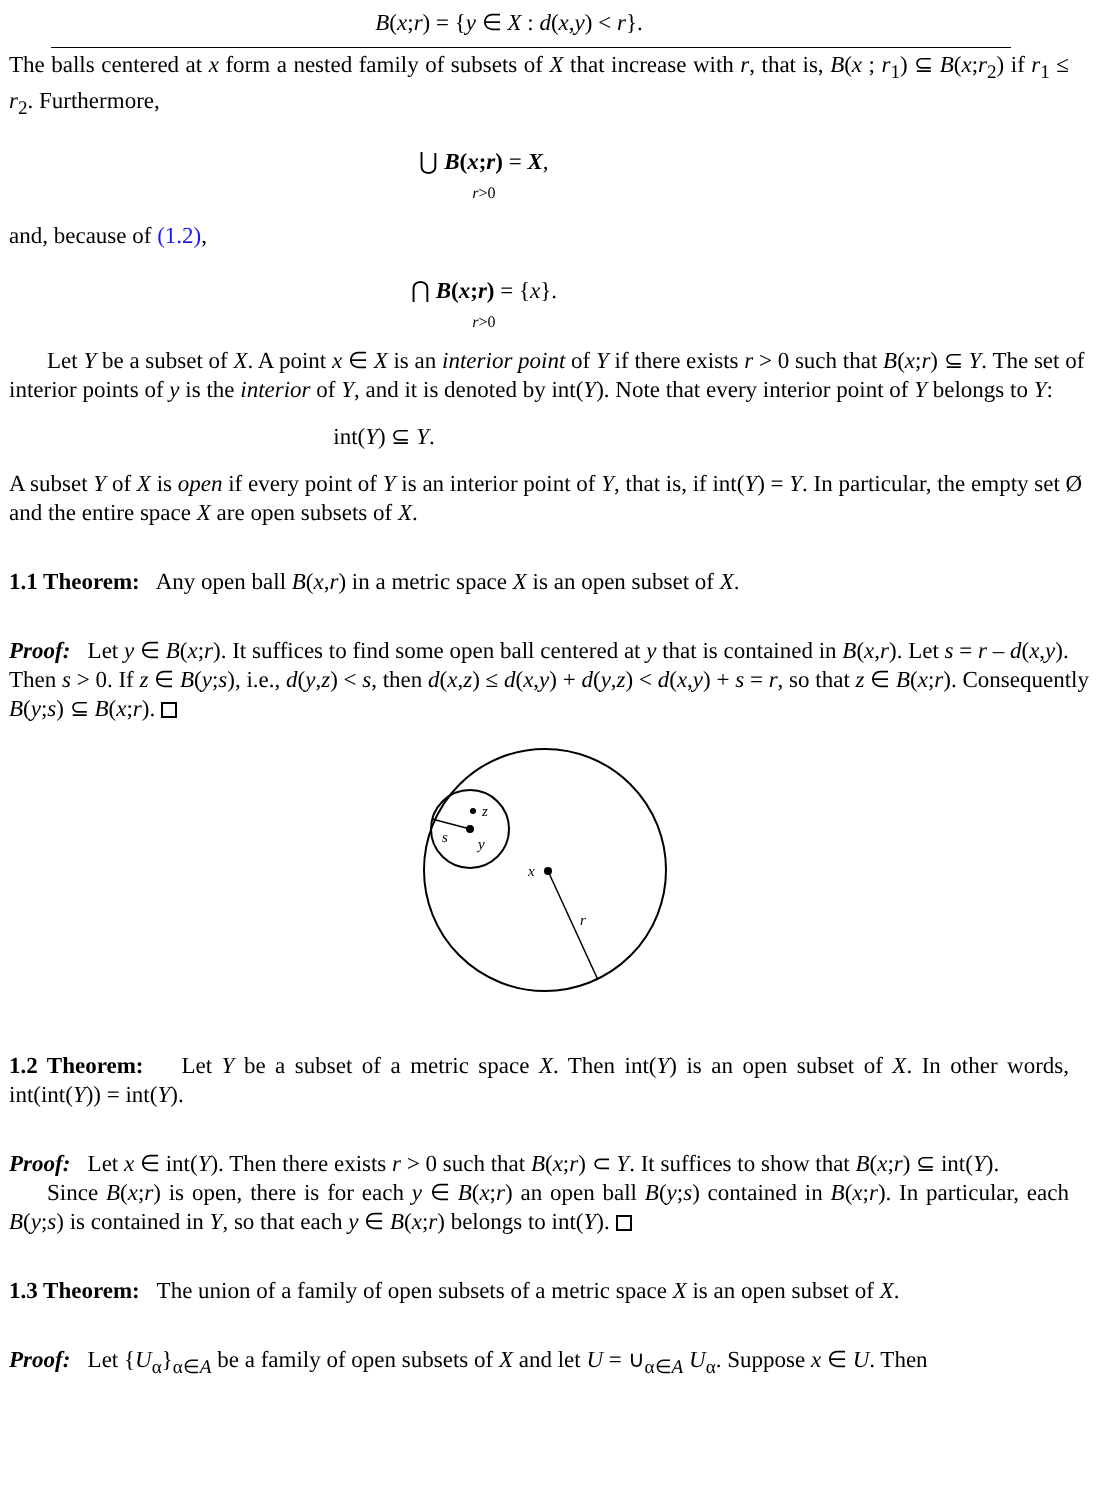B(x;r) = {y ∈ X : d(x,y) < r}.
The balls centered at x form a nested family of subsets of X that increase with r, that is, B(x ; r<sub>1</sub>) ⊆ B(x;r<sub>2</sub>) if r<sub>1</sub> ≤ r<sub>2</sub>. Furthermore,
⋃ B(x;r) = X,
r>0
and, because of (1.2),
⋂ B(x;r) = {x}.
r>0
Let Y be a subset of X. A point x ∈ X is an interior point of Y if there exists r > 0 such that B(x;r) ⊆ Y. The set of interior points of y is the interior of Y, and it is denoted by int(Y). Note that every interior point of Y belongs to Y:
int(Y) ⊆ Y.
A subset Y of X is open if every point of Y is an interior point of Y, that is, if int(Y) = Y. In particular, the empty set Ø and the entire space X are open subsets of X.
1.1 Theorem: Any open ball B(x,r) in a metric space X is an open subset of X.
Proof: Let y ∈ B(x;r). It suffices to find some open ball centered at y that is contained in B(x,r). Let s = r – d(x,y). Then s > 0. If z ∈ B(y;s), i.e., d(y,z) < s, then d(x,z) ≤ d(x,y) + d(y,z) < d(x,y) + s = r, so that z ∈ B(x;r). Consequently B(y;s) ⊆ B(x;r).
z
s
y
x
r
1.2 Theorem: Let Y be a subset of a metric space X. Then int(Y) is an open subset of X. In other words, int(int(Y)) = int(Y).
Proof: Let x ∈ int(Y). Then there exists r > 0 such that B(x;r) ⊂ Y. It suffices to show that B(x;r) ⊆ int(Y).
Since B(x;r) is open, there is for each y ∈ B(x;r) an open ball B(y;s) contained in B(x;r). In particular, each B(y;s) is contained in Y, so that each y ∈ B(x;r) belongs to int(Y).
1.3 Theorem: The union of a family of open subsets of a metric space X is an open subset of X.
Proof: Let {U<sub>α</sub>}<sub>α∈A</sub> be a family of open subsets of X and let U = ∪<sub>α∈A</sub> U<sub>α</sub>. Suppose x ∈ U. Then